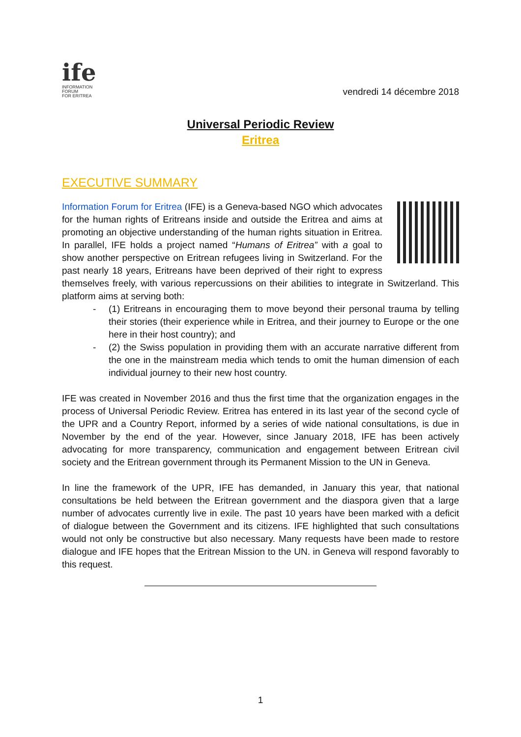ife
INFORMATION FORUM
FOR ERITREA
vendredi 14 décembre 2018
Universal Periodic Review
Eritrea
EXECUTIVE SUMMARY
Information Forum for Eritrea (IFE) is a Geneva-based NGO which advocates for the human rights of Eritreans inside and outside the Eritrea and aims at promoting an objective understanding of the human rights situation in Eritrea. In parallel, IFE holds a project named “Humans of Eritrea” with a goal to show another perspective on Eritrean refugees living in Switzerland. For the past nearly 18 years, Eritreans have been deprived of their right to express themselves freely, with various repercussions on their abilities to integrate in Switzerland. This platform aims at serving both:
- (1) Eritreans in encouraging them to move beyond their personal trauma by telling their stories (their experience while in Eritrea, and their journey to Europe or the one here in their host country); and
- (2) the Swiss population in providing them with an accurate narrative different from the one in the mainstream media which tends to omit the human dimension of each individual journey to their new host country.
IFE was created in November 2016 and thus the first time that the organization engages in the process of Universal Periodic Review. Eritrea has entered in its last year of the second cycle of the UPR and a Country Report, informed by a series of wide national consultations, is due in November by the end of the year. However, since January 2018, IFE has been actively advocating for more transparency, communication and engagement between Eritrean civil society and the Eritrean government through its Permanent Mission to the UN in Geneva.
In line the framework of the UPR, IFE has demanded, in January this year, that national consultations be held between the Eritrean government and the diaspora given that a large number of advocates currently live in exile. The past 10 years have been marked with a deficit of dialogue between the Government and its citizens. IFE highlighted that such consultations would not only be constructive but also necessary. Many requests have been made to restore dialogue and IFE hopes that the Eritrean Mission to the UN. in Geneva will respond favorably to this request.
1